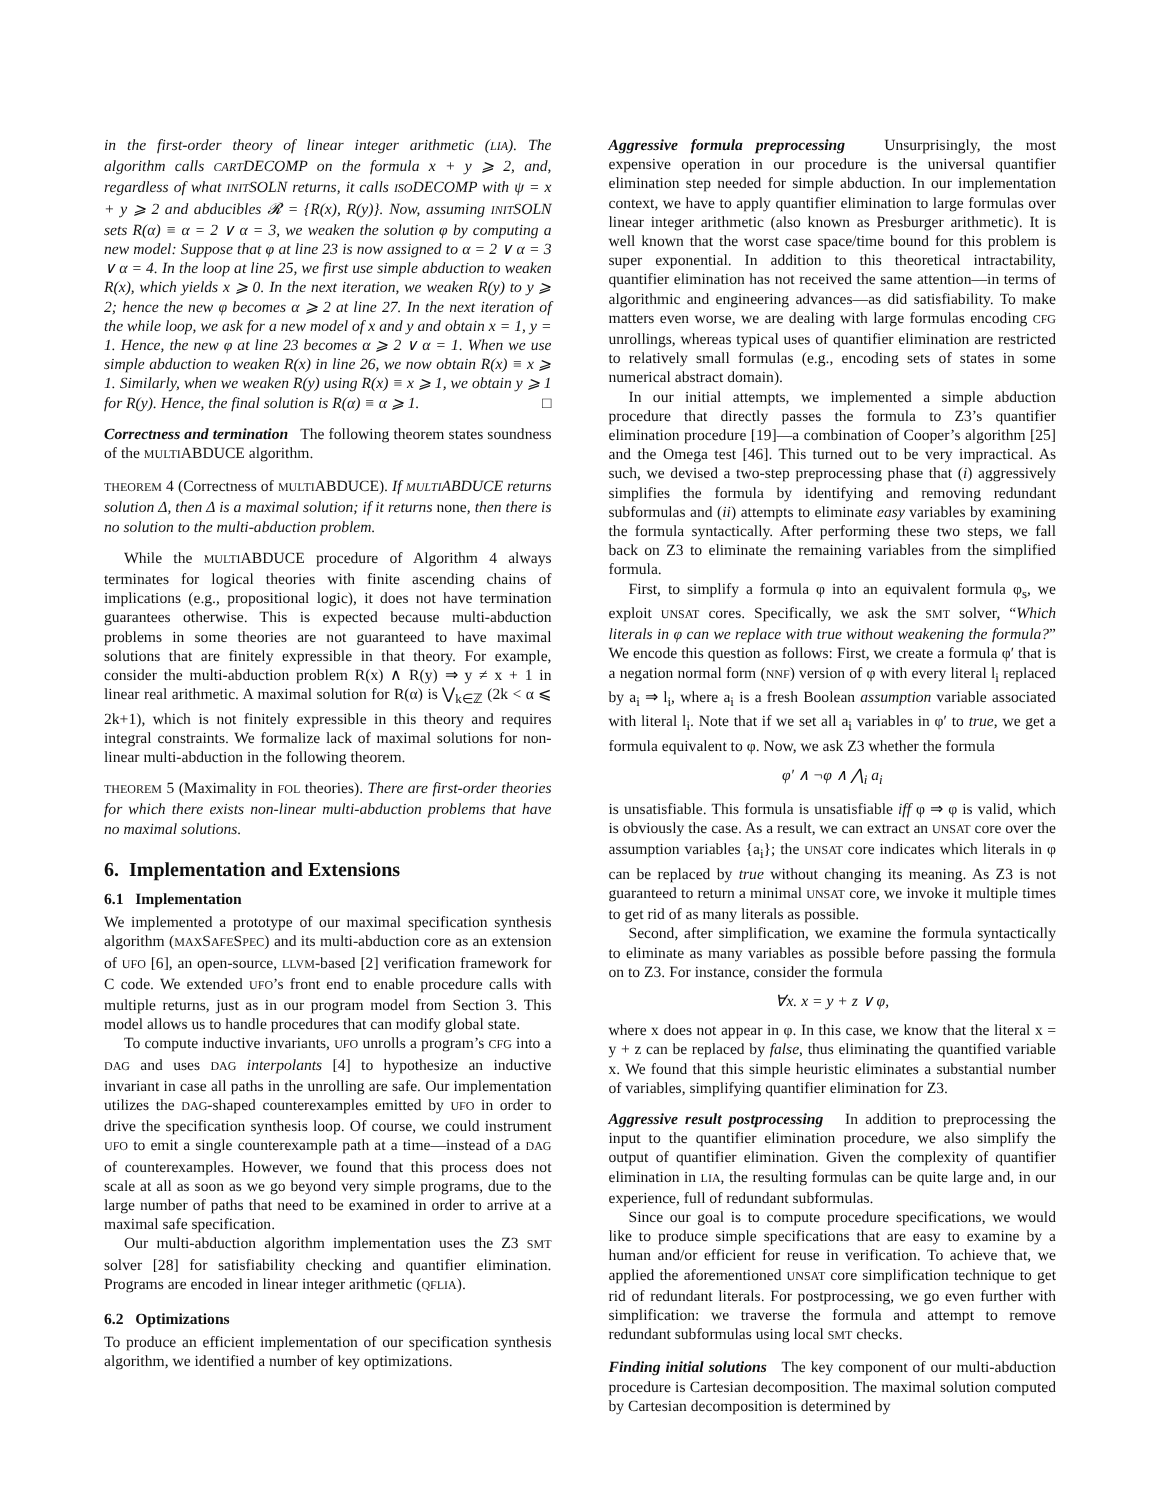in the first-order theory of linear integer arithmetic (LIA). The algorithm calls CARTDECOMP on the formula x + y ⩾ 2, and, regardless of what INITSOLN returns, it calls ISODECOMP with ψ = x + y ⩾ 2 and abducibles 𝓡 = {R(x), R(y)}. Now, assuming INITSOLN sets R(α) ≡ α = 2 ∨ α = 3, we weaken the solution φ by computing a new model: Suppose that φ at line 23 is now assigned to α = 2 ∨ α = 3 ∨ α = 4. In the loop at line 25, we first use simple abduction to weaken R(x), which yields x ⩾ 0. In the next iteration, we weaken R(y) to y ⩾ 2; hence the new φ becomes α ⩾ 2 at line 27. In the next iteration of the while loop, we ask for a new model of x and y and obtain x = 1, y = 1. Hence, the new φ at line 23 becomes α ⩾ 2 ∨ α = 1. When we use simple abduction to weaken R(x) in line 26, we now obtain R(x) ≡ x ⩾ 1. Similarly, when we weaken R(y) using R(x) ≡ x ⩾ 1, we obtain y ⩾ 1 for R(y). Hence, the final solution is R(α) ≡ α ⩾ 1. □
Correctness and termination The following theorem states soundness of the MULTIABDUCE algorithm.
THEOREM 4 (Correctness of MULTIABDUCE). If MULTIABDUCE returns solution Δ, then Δ is a maximal solution; if it returns none, then there is no solution to the multi-abduction problem.
While the MULTIABDUCE procedure of Algorithm 4 always terminates for logical theories with finite ascending chains of implications (e.g., propositional logic), it does not have termination guarantees otherwise. This is expected because multi-abduction problems in some theories are not guaranteed to have maximal solutions that are finitely expressible in that theory. For example, consider the multi-abduction problem R(x) ∧ R(y) ⇒ y ≠ x + 1 in linear real arithmetic. A maximal solution for R(α) is ⋁<sub>k∈ℤ</sub> (2k < α ⩽ 2k+1), which is not finitely expressible in this theory and requires integral constraints. We formalize lack of maximal solutions for non-linear multi-abduction in the following theorem.
THEOREM 5 (Maximality in FOL theories). There are first-order theories for which there exists non-linear multi-abduction problems that have no maximal solutions.
6. Implementation and Extensions
6.1 Implementation
We implemented a prototype of our maximal specification synthesis algorithm (MAXSAFESPEC) and its multi-abduction core as an extension of UFO [6], an open-source, LLVM-based [2] verification framework for C code. We extended UFO’s front end to enable procedure calls with multiple returns, just as in our program model from Section 3. This model allows us to handle procedures that can modify global state.
To compute inductive invariants, UFO unrolls a program’s CFG into a DAG and uses DAG interpolants [4] to hypothesize an inductive invariant in case all paths in the unrolling are safe. Our implementation utilizes the DAG-shaped counterexamples emitted by UFO in order to drive the specification synthesis loop. Of course, we could instrument UFO to emit a single counterexample path at a time—instead of a DAG of counterexamples. However, we found that this process does not scale at all as soon as we go beyond very simple programs, due to the large number of paths that need to be examined in order to arrive at a maximal safe specification.
Our multi-abduction algorithm implementation uses the Z3 SMT solver [28] for satisfiability checking and quantifier elimination. Programs are encoded in linear integer arithmetic (QFLIA).
6.2 Optimizations
To produce an efficient implementation of our specification synthesis algorithm, we identified a number of key optimizations.
Aggressive formula preprocessing Unsurprisingly, the most expensive operation in our procedure is the universal quantifier elimination step needed for simple abduction. In our implementation context, we have to apply quantifier elimination to large formulas over linear integer arithmetic (also known as Presburger arithmetic). It is well known that the worst case space/time bound for this problem is super exponential. In addition to this theoretical intractability, quantifier elimination has not received the same attention—in terms of algorithmic and engineering advances—as did satisfiability. To make matters even worse, we are dealing with large formulas encoding CFG unrollings, whereas typical uses of quantifier elimination are restricted to relatively small formulas (e.g., encoding sets of states in some numerical abstract domain).
In our initial attempts, we implemented a simple abduction procedure that directly passes the formula to Z3’s quantifier elimination procedure [19]—a combination of Cooper’s algorithm [25] and the Omega test [46]. This turned out to be very impractical. As such, we devised a two-step preprocessing phase that (i) aggressively simplifies the formula by identifying and removing redundant subformulas and (ii) attempts to eliminate easy variables by examining the formula syntactically. After performing these two steps, we fall back on Z3 to eliminate the remaining variables from the simplified formula.
First, to simplify a formula φ into an equivalent formula φ<sub>s</sub>, we exploit UNSAT cores. Specifically, we ask the SMT solver, “Which literals in φ can we replace with true without weakening the formula?” We encode this question as follows: First, we create a formula φ′ that is a negation normal form (NNF) version of φ with every literal l<sub>i</sub> replaced by a<sub>i</sub> ⇒ l<sub>i</sub>, where a<sub>i</sub> is a fresh Boolean assumption variable associated with literal l<sub>i</sub>. Note that if we set all a<sub>i</sub> variables in φ′ to true, we get a formula equivalent to φ. Now, we ask Z3 whether the formula
φ′ ∧ ¬φ ∧ ⋀<sub>i</sub> a<sub>i</sub>
is unsatisfiable. This formula is unsatisfiable iff φ ⇒ φ is valid, which is obviously the case. As a result, we can extract an UNSAT core over the assumption variables {a<sub>i</sub>}; the UNSAT core indicates which literals in φ can be replaced by true without changing its meaning. As Z3 is not guaranteed to return a minimal UNSAT core, we invoke it multiple times to get rid of as many literals as possible.
Second, after simplification, we examine the formula syntactically to eliminate as many variables as possible before passing the formula on to Z3. For instance, consider the formula
∀x. x = y + z ∨ φ,
where x does not appear in φ. In this case, we know that the literal x = y + z can be replaced by false, thus eliminating the quantified variable x. We found that this simple heuristic eliminates a substantial number of variables, simplifying quantifier elimination for Z3.
Aggressive result postprocessing In addition to preprocessing the input to the quantifier elimination procedure, we also simplify the output of quantifier elimination. Given the complexity of quantifier elimination in LIA, the resulting formulas can be quite large and, in our experience, full of redundant subformulas.
Since our goal is to compute procedure specifications, we would like to produce simple specifications that are easy to examine by a human and/or efficient for reuse in verification. To achieve that, we applied the aforementioned UNSAT core simplification technique to get rid of redundant literals. For postprocessing, we go even further with simplification: we traverse the formula and attempt to remove redundant subformulas using local SMT checks.
Finding initial solutions The key component of our multi-abduction procedure is Cartesian decomposition. The maximal solution computed by Cartesian decomposition is determined by